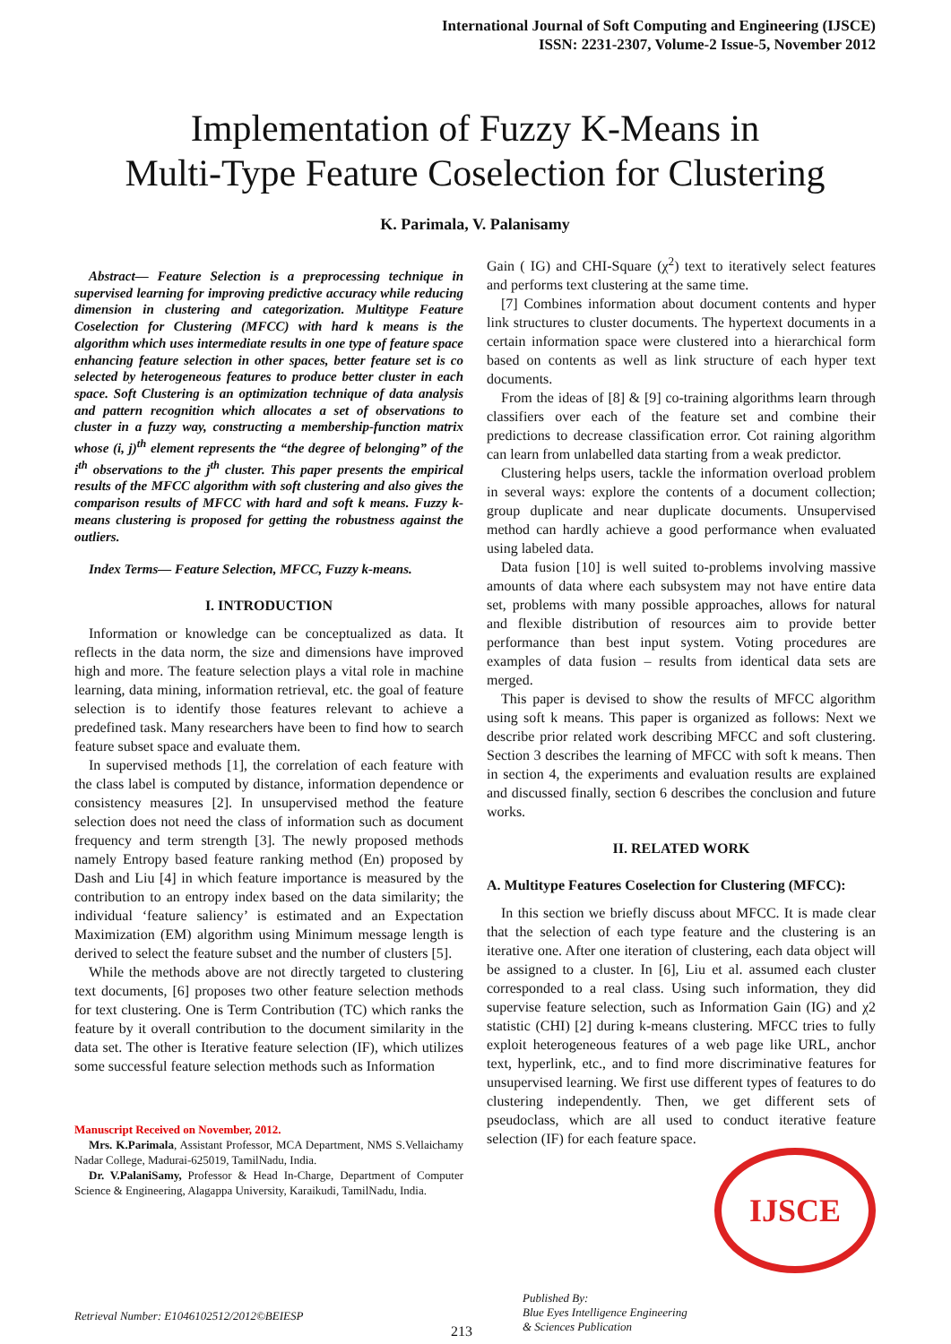International Journal of Soft Computing and Engineering (IJSCE)
ISSN: 2231-2307, Volume-2 Issue-5, November 2012
Implementation of Fuzzy K-Means in
Multi-Type Feature Coselection for Clustering
K. Parimala, V. Palanisamy
Abstract— Feature Selection is a preprocessing technique in supervised learning for improving predictive accuracy while reducing dimension in clustering and categorization. Multitype Feature Coselection for Clustering (MFCC) with hard k means is the algorithm which uses intermediate results in one type of feature space enhancing feature selection in other spaces, better feature set is co selected by heterogeneous features to produce better cluster in each space. Soft Clustering is an optimization technique of data analysis and pattern recognition which allocates a set of observations to cluster in a fuzzy way, constructing a membership-function matrix whose (i, j)<sup>th</sup> element represents the “the degree of belonging” of the i<sup>th</sup> observations to the j<sup>th</sup> cluster. This paper presents the empirical results of the MFCC algorithm with soft clustering and also gives the comparison results of MFCC with hard and soft k means. Fuzzy k-means clustering is proposed for getting the robustness against the outliers.
Index Terms— Feature Selection, MFCC, Fuzzy k-means.
I. INTRODUCTION
Information or knowledge can be conceptualized as data. It reflects in the data norm, the size and dimensions have improved high and more. The feature selection plays a vital role in machine learning, data mining, information retrieval, etc. the goal of feature selection is to identify those features relevant to achieve a predefined task. Many researchers have been to find how to search feature subset space and evaluate them.
In supervised methods [1], the correlation of each feature with the class label is computed by distance, information dependence or consistency measures [2]. In unsupervised method the feature selection does not need the class of information such as document frequency and term strength [3]. The newly proposed methods namely Entropy based feature ranking method (En) proposed by Dash and Liu [4] in which feature importance is measured by the contribution to an entropy index based on the data similarity; the individual ‘feature saliency’ is estimated and an Expectation Maximization (EM) algorithm using Minimum message length is derived to select the feature subset and the number of clusters [5].
While the methods above are not directly targeted to clustering text documents, [6] proposes two other feature selection methods for text clustering. One is Term Contribution (TC) which ranks the feature by it overall contribution to the document similarity in the data set. The other is Iterative feature selection (IF), which utilizes some successful feature selection methods such as Information
Manuscript Received on November, 2012.
Mrs. K.Parimala, Assistant Professor, MCA Department, NMS S.Vellaichamy Nadar College, Madurai-625019, TamilNadu, India.
Dr. V.PalaniSamy, Professor & Head In-Charge, Department of Computer Science & Engineering, Alagappa University, Karaikudi, TamilNadu, India.
Gain ( IG) and CHI-Square (χ<sup>2</sup>) text to iteratively select features and performs text clustering at the same time.
[7] Combines information about document contents and hyper link structures to cluster documents. The hypertext documents in a certain information space were clustered into a hierarchical form based on contents as well as link structure of each hyper text documents.
From the ideas of [8] & [9] co-training algorithms learn through classifiers over each of the feature set and combine their predictions to decrease classification error. Cot raining algorithm can learn from unlabelled data starting from a weak predictor.
Clustering helps users, tackle the information overload problem in several ways: explore the contents of a document collection; group duplicate and near duplicate documents. Unsupervised method can hardly achieve a good performance when evaluated using labeled data.
Data fusion [10] is well suited to-problems involving massive amounts of data where each subsystem may not have entire data set, problems with many possible approaches, allows for natural and flexible distribution of resources aim to provide better performance than best input system. Voting procedures are examples of data fusion – results from identical data sets are merged.
This paper is devised to show the results of MFCC algorithm using soft k means. This paper is organized as follows: Next we describe prior related work describing MFCC and soft clustering. Section 3 describes the learning of MFCC with soft k means. Then in section 4, the experiments and evaluation results are explained and discussed finally, section 6 describes the conclusion and future works.
II. RELATED WORK
A. Multitype Features Coselection for Clustering (MFCC):
In this section we briefly discuss about MFCC. It is made clear that the selection of each type feature and the clustering is an iterative one. After one iteration of clustering, each data object will be assigned to a cluster. In [6], Liu et al. assumed each cluster corresponded to a real class. Using such information, they did supervise feature selection, such as Information Gain (IG) and χ2 statistic (CHI) [2] during k-means clustering. MFCC tries to fully exploit heterogeneous features of a web page like URL, anchor text, hyperlink, etc., and to find more discriminative features for unsupervised learning. We first use different types of features to do clustering independently. Then, we get different sets of pseudoclass, which are all used to conduct iterative feature selection (IF) for each feature space.
IJSCE
Retrieval Number: E1046102512/2012©BEIESP
213
Published By:
Blue Eyes Intelligence Engineering
& Sciences Publication